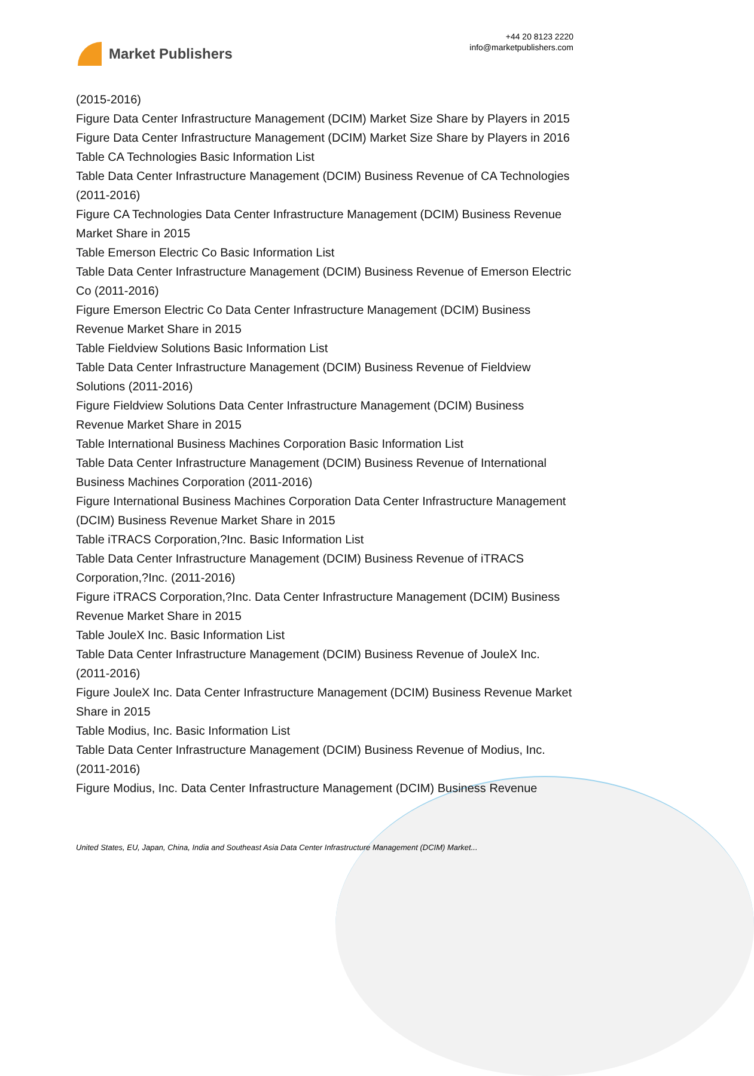Market Publishers
+44 20 8123 2220
info@marketpublishers.com
(2015-2016)
Figure Data Center Infrastructure Management (DCIM) Market Size Share by Players in 2015
Figure Data Center Infrastructure Management (DCIM) Market Size Share by Players in 2016
Table CA Technologies Basic Information List
Table Data Center Infrastructure Management (DCIM) Business Revenue of CA Technologies (2011-2016)
Figure CA Technologies Data Center Infrastructure Management (DCIM) Business Revenue Market Share in 2015
Table Emerson Electric Co Basic Information List
Table Data Center Infrastructure Management (DCIM) Business Revenue of Emerson Electric Co (2011-2016)
Figure Emerson Electric Co Data Center Infrastructure Management (DCIM) Business Revenue Market Share in 2015
Table Fieldview Solutions Basic Information List
Table Data Center Infrastructure Management (DCIM) Business Revenue of Fieldview Solutions (2011-2016)
Figure Fieldview Solutions Data Center Infrastructure Management (DCIM) Business Revenue Market Share in 2015
Table International Business Machines Corporation Basic Information List
Table Data Center Infrastructure Management (DCIM) Business Revenue of International Business Machines Corporation (2011-2016)
Figure International Business Machines Corporation Data Center Infrastructure Management (DCIM) Business Revenue Market Share in 2015
Table iTRACS Corporation,?Inc. Basic Information List
Table Data Center Infrastructure Management (DCIM) Business Revenue of iTRACS Corporation,?Inc. (2011-2016)
Figure iTRACS Corporation,?Inc. Data Center Infrastructure Management (DCIM) Business Revenue Market Share in 2015
Table JouleX Inc. Basic Information List
Table Data Center Infrastructure Management (DCIM) Business Revenue of JouleX Inc. (2011-2016)
Figure JouleX Inc. Data Center Infrastructure Management (DCIM) Business Revenue Market Share in 2015
Table Modius, Inc. Basic Information List
Table Data Center Infrastructure Management (DCIM) Business Revenue of Modius, Inc. (2011-2016)
Figure Modius, Inc. Data Center Infrastructure Management (DCIM) Business Revenue
United States, EU, Japan, China, India and Southeast Asia Data Center Infrastructure Management (DCIM) Market...